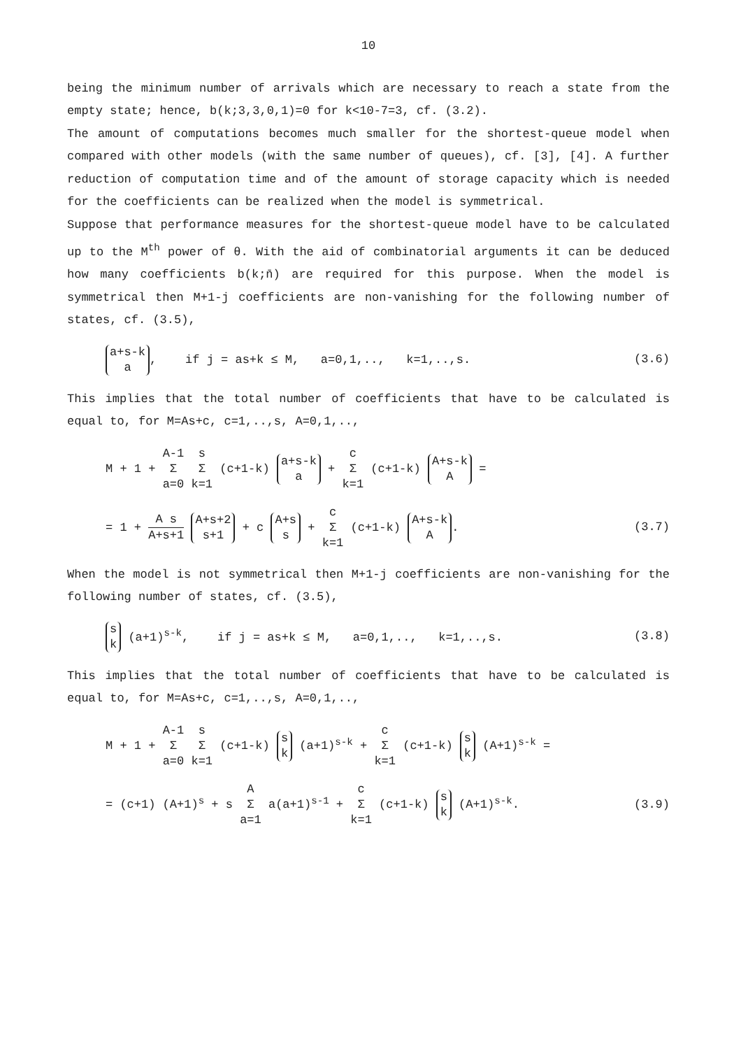10
being the minimum number of arrivals which are necessary to reach a state from the empty state; hence, b(k;3,3,0,1)=0 for k<10-7=3, cf. (3.2).
The amount of computations becomes much smaller for the shortest-queue model when compared with other models (with the same number of queues), cf. [3], [4]. A further reduction of computation time and of the amount of storage capacity which is needed for the coefficients can be realized when the model is symmetrical.
Suppose that performance measures for the shortest-queue model have to be calculated up to the M<sup>th</sup> power of θ. With the aid of combinatorial arguments it can be deduced how many coefficients b(k;n̄) are required for this purpose. When the model is symmetrical then M+1-j coefficients are non-vanishing for the following number of states, cf. (3.5),
a+s-k
a, if j = as+k ≤ M, a=0,1,.., k=1,..,s.
(3.6)
This implies that the total number of coefficients that have to be calculated is equal to, for M=As+c, c=1,..,s, A=0,1,..,
M + 1 + A-1
Σ
a=0 s
Σ
k=1 (c+1-k) a+s-k
a + c
Σ
k=1 (c+1-k) A+s-k
A =
= 1 + A s A+s+1 A+s+2
s+1 + c A+s
s + c
Σ
k=1 (c+1-k) A+s-k
A.
(3.7)
When the model is not symmetrical then M+1-j coefficients are non-vanishing for the following number of states, cf. (3.5),
s
k (a+1)<sup>s-k</sup>, if j = as+k ≤ M, a=0,1,.., k=1,..,s.
(3.8)
This implies that the total number of coefficients that have to be calculated is equal to, for M=As+c, c=1,..,s, A=0,1,..,
M + 1 + A-1
Σ
a=0 s
Σ
k=1 (c+1-k) s
k (a+1)<sup>s-k</sup> + c
Σ
k=1 (c+1-k) s
k (A+1)<sup>s-k</sup> =
= (c+1) (A+1)<sup>s</sup> + s A
Σ
a=1 a(a+1)<sup>s-1</sup> + c
Σ
k=1 (c+1-k) s
k (A+1)<sup>s-k</sup>.
(3.9)